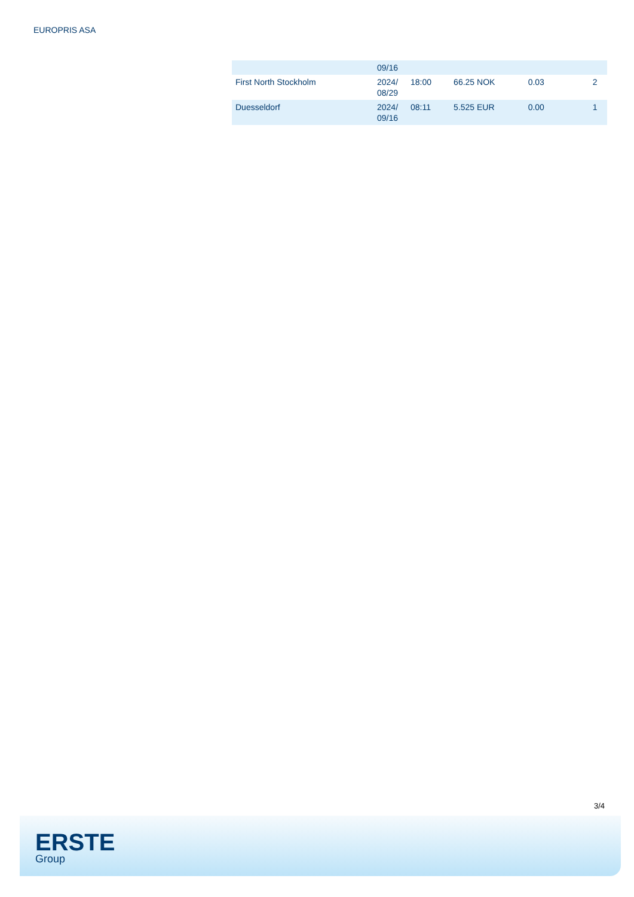EUROPRIS ASA
| | 09/16 | | | | |
| First North Stockholm | 2024/ 08/29 | 18:00 | 66.25 NOK | 0.03 | 2 |
| Duesseldorf | 2024/ 09/16 | 08:11 | 5.525 EUR | 0.00 | 1 |
3/4
ERSTE
Group